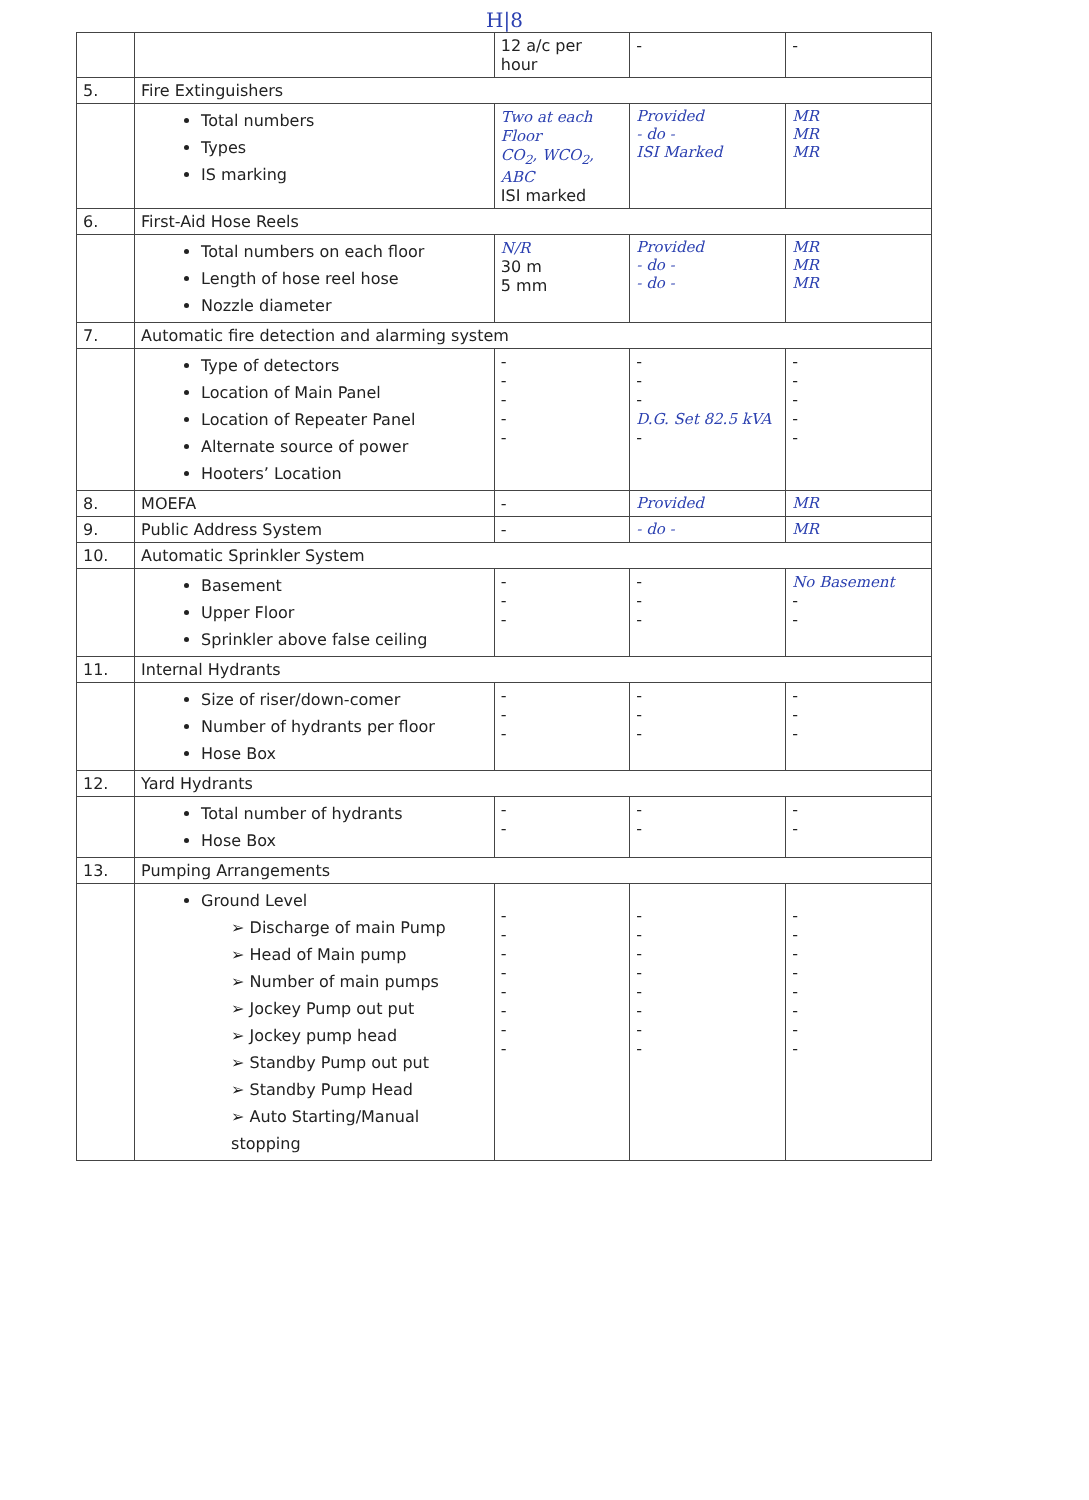H|8
| | | 12 a/c per hour | - | - |
| 5. | Fire Extinguishers | | | |
| | Total numbers Types IS marking | Two at each Floor CO<sub>2</sub>, WCO<sub>2</sub>, ABC ISI marked | Provided - do - ISI Marked | MR MR MR |
| 6. | First-Aid Hose Reels | | | |
| | Total numbers on each floor Length of hose reel hose Nozzle diameter | N/R 30 m 5 mm | Provided - do - - do - | MR MR MR |
| 7. | Automatic fire detection and alarming system | | | |
| | Type of detectors Location of Main Panel Location of Repeater Panel Alternate source of power Hooters’ Location | - - - - - | - - - D.G. Set 82.5 kVA - | - - - - - |
| 8. | MOEFA | - | Provided | MR |
| 9. | Public Address System | - | - do - | MR |
| 10. | Automatic Sprinkler System | | | |
| | Basement Upper Floor Sprinkler above false ceiling | - - - | - - - | No Basement - - |
| 11. | Internal Hydrants | | | |
| | Size of riser/down-comer Number of hydrants per floor Hose Box | - - - | - - - | - - - |
| 12. | Yard Hydrants | | | |
| | Total number of hydrants Hose Box | - - | - - | - - |
| 13. | Pumping Arrangements | | | |
| | Ground Level ➢ Discharge of main Pump ➢ Head of Main pump ➢ Number of main pumps ➢ Jockey Pump out put ➢ Jockey pump head ➢ Standby Pump out put ➢ Standby Pump Head ➢ Auto Starting/Manual stopping | - - - - - - - - | - - - - - - - - | - - - - - - - - |